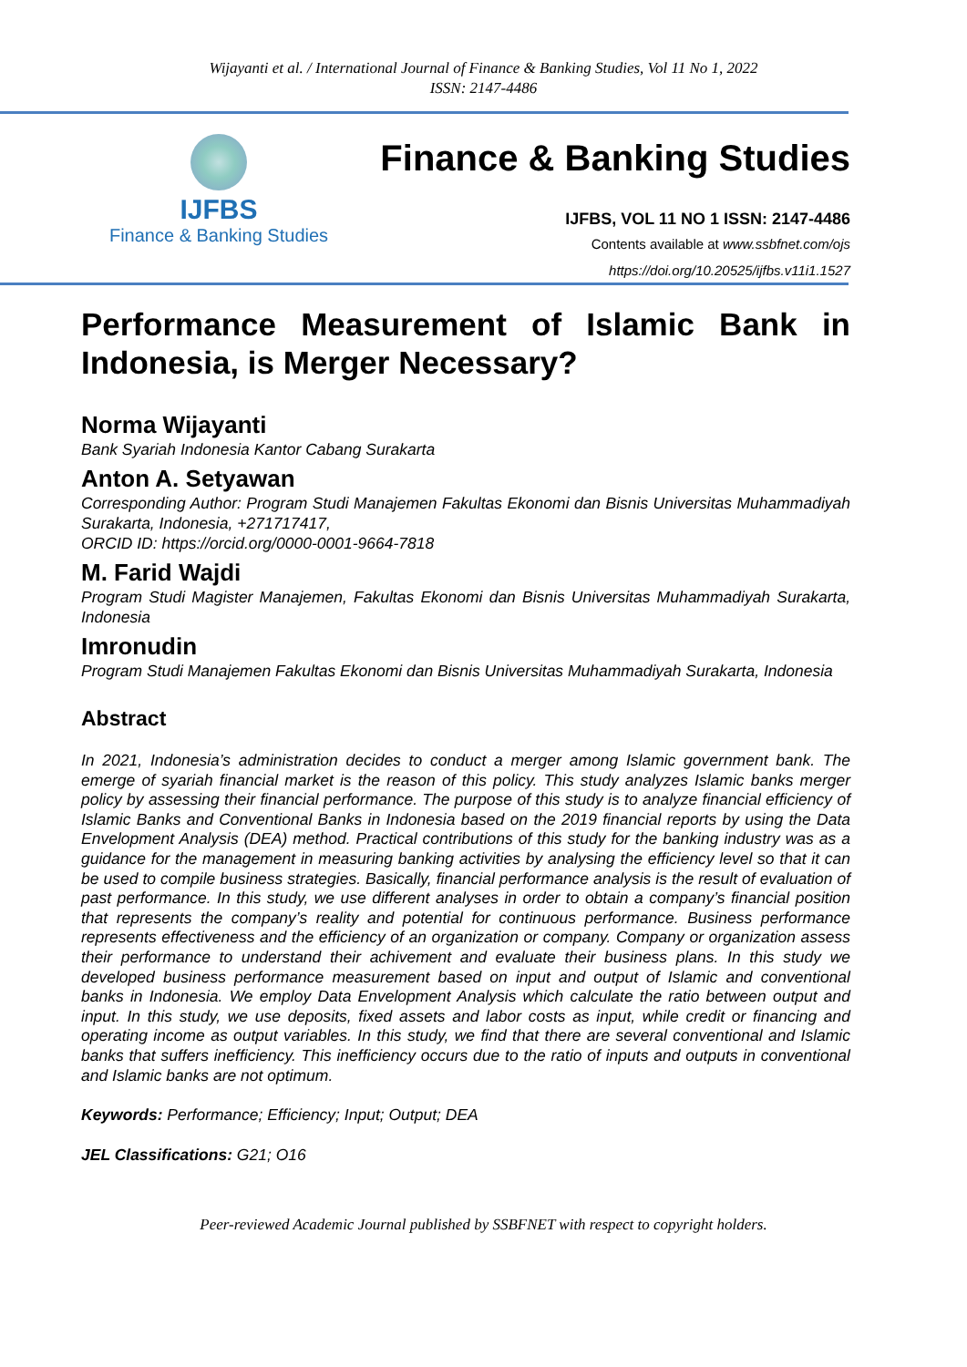Wijayanti et al. / International Journal of Finance & Banking Studies, Vol 11 No 1, 2022
ISSN: 2147-4486
IJFBS
Finance & Banking Studies
Finance & Banking Studies
IJFBS, VOL 11 NO 1 ISSN: 2147-4486
Contents available at www.ssbfnet.com/ojs
https://doi.org/10.20525/ijfbs.v11i1.1527
Performance Measurement of Islamic Bank in Indonesia, is Merger Necessary?
Norma Wijayanti
Bank Syariah Indonesia Kantor Cabang Surakarta
Anton A. Setyawan
Corresponding Author: Program Studi Manajemen Fakultas Ekonomi dan Bisnis Universitas Muhammadiyah Surakarta, Indonesia, +271717417,
ORCID ID: https://orcid.org/0000-0001-9664-7818
M. Farid Wajdi
Program Studi Magister Manajemen, Fakultas Ekonomi dan Bisnis Universitas Muhammadiyah Surakarta, Indonesia
Imronudin
Program Studi Manajemen Fakultas Ekonomi dan Bisnis Universitas Muhammadiyah Surakarta, Indonesia
Abstract
In 2021, Indonesia’s administration decides to conduct a merger among Islamic government bank. The emerge of syariah financial market is the reason of this policy. This study analyzes Islamic banks merger policy by assessing their financial performance. The purpose of this study is to analyze financial efficiency of Islamic Banks and Conventional Banks in Indonesia based on the 2019 financial reports by using the Data Envelopment Analysis (DEA) method. Practical contributions of this study for the banking industry was as a guidance for the management in measuring banking activities by analysing the efficiency level so that it can be used to compile business strategies. Basically, financial performance analysis is the result of evaluation of past performance. In this study, we use different analyses in order to obtain a company’s financial position that represents the company’s reality and potential for continuous performance. Business performance represents effectiveness and the efficiency of an organization or company. Company or organization assess their performance to understand their achivement and evaluate their business plans. In this study we developed business performance measurement based on input and output of Islamic and conventional banks in Indonesia. We employ Data Envelopment Analysis which calculate the ratio between output and input. In this study, we use deposits, fixed assets and labor costs as input, while credit or financing and operating income as output variables. In this study, we find that there are several conventional and Islamic banks that suffers inefficiency. This inefficiency occurs due to the ratio of inputs and outputs in conventional and Islamic banks are not optimum.
Keywords: Performance; Efficiency; Input; Output; DEA
JEL Classifications: G21; O16
Peer-reviewed Academic Journal published by SSBFNET with respect to copyright holders.